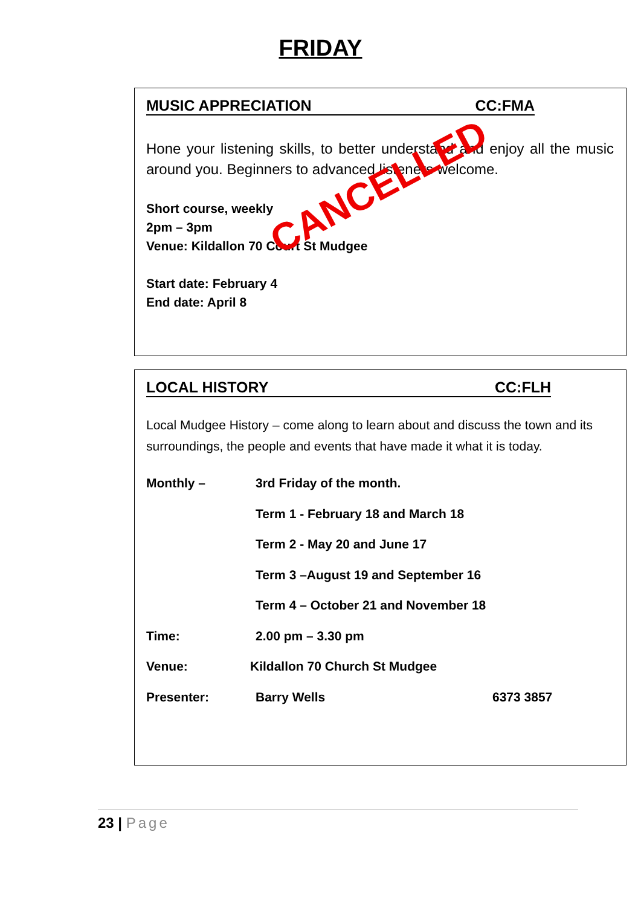FRIDAY
MUSIC APPRECIATION CC:FMA
Hone your listening skills, to better understand and enjoy all the music around you. Beginners to advanced listeners welcome.
Short course, weekly
2pm – 3pm
Venue: Kildallon 70 Court St Mudgee
Start date: February 4
End date: April 8
CANCELLED
LOCAL HISTORY CC:FLH
Local Mudgee History – come along to learn about and discuss the town and its surroundings, the people and events that have made it what it is today.
Monthly – 3rd Friday of the month.
Term 1 - February 18 and March 18
Term 2 - May 20 and June 17
Term 3 –August 19 and September 16
Term 4 – October 21 and November 18
Time: 2.00 pm – 3.30 pm
Venue: Kildallon 70 Church St Mudgee
Presenter: Barry Wells 6373 3857
23 | Page